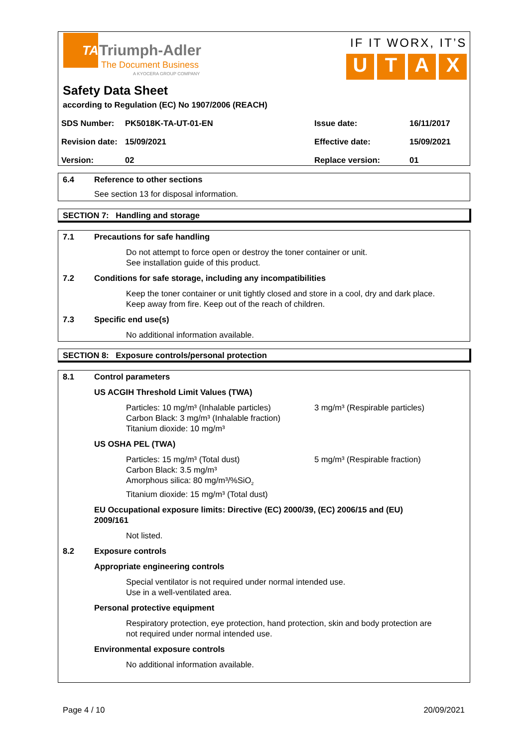TA
Triumph-Adler
The Document Business
A KYOCERA GROUP COMPANY
IF IT WORX, IT’S
U T A X
Safety Data Sheet
according to Regulation (EC) No 1907/2006 (REACH)
| SDS Number: | PK5018K-TA-UT-01-EN | Issue date: | 16/11/2017 |
| Revision date: | 15/09/2021 | Effective date: | 15/09/2021 |
| Version: | 02 | Replace version: | 01 |
6.4 Reference to other sections
See section 13 for disposal information.
SECTION 7: Handling and storage
7.1 Precautions for safe handling
Do not attempt to force open or destroy the toner container or unit.
See installation guide of this product.
7.2 Conditions for safe storage, including any incompatibilities
Keep the toner container or unit tightly closed and store in a cool, dry and dark place.
Keep away from fire. Keep out of the reach of children.
7.3 Specific end use(s)
No additional information available.
SECTION 8: Exposure controls/personal protection
8.1 Control parameters
US ACGIH Threshold Limit Values (TWA)
Particles: 10 mg/m³ (Inhalable particles)
Carbon Black: 3 mg/m³ (Inhalable fraction)
Titanium dioxide: 10 mg/m³
3 mg/m³ (Respirable particles)
US OSHA PEL (TWA)
Particles: 15 mg/m³ (Total dust)
Carbon Black: 3.5 mg/m³
Amorphous silica: 80 mg/m³/%SiO<sub>2</sub>
Titanium dioxide: 15 mg/m³ (Total dust)
5 mg/m³ (Respirable fraction)
EU Occupational exposure limits: Directive (EC) 2000/39, (EC) 2006/15 and (EU) 2009/161
Not listed.
8.2 Exposure controls
Appropriate engineering controls
Special ventilator is not required under normal intended use.
Use in a well-ventilated area.
Personal protective equipment
Respiratory protection, eye protection, hand protection, skin and body protection are
not required under normal intended use.
Environmental exposure controls
No additional information available.
Page 4 / 10 20/09/2021